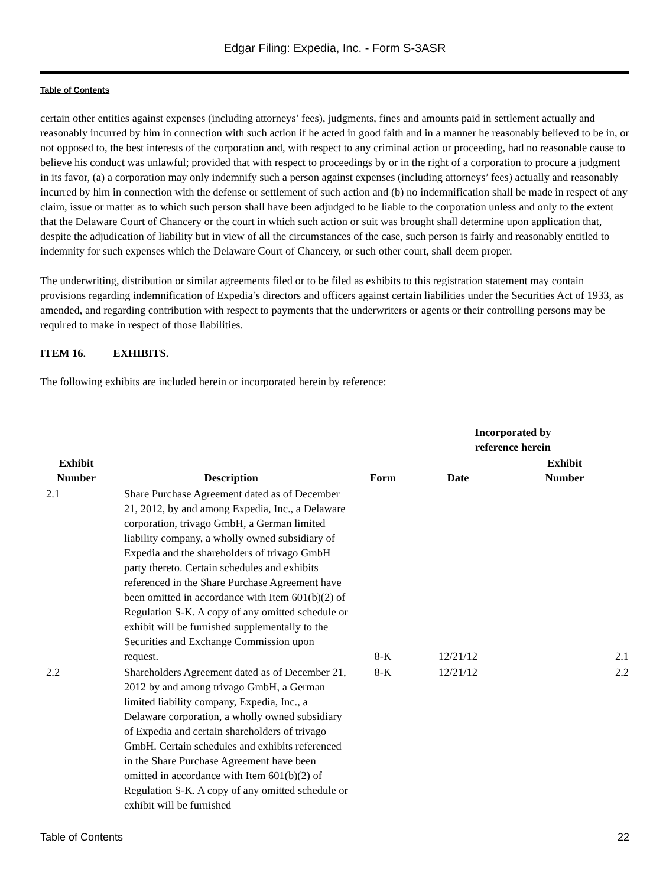Edgar Filing: Expedia, Inc. - Form S-3ASR
Table of Contents
certain other entities against expenses (including attorneys’ fees), judgments, fines and amounts paid in settlement actually and reasonably incurred by him in connection with such action if he acted in good faith and in a manner he reasonably believed to be in, or not opposed to, the best interests of the corporation and, with respect to any criminal action or proceeding, had no reasonable cause to believe his conduct was unlawful; provided that with respect to proceedings by or in the right of a corporation to procure a judgment in its favor, (a) a corporation may only indemnify such a person against expenses (including attorneys’ fees) actually and reasonably incurred by him in connection with the defense or settlement of such action and (b) no indemnification shall be made in respect of any claim, issue or matter as to which such person shall have been adjudged to be liable to the corporation unless and only to the extent that the Delaware Court of Chancery or the court in which such action or suit was brought shall determine upon application that, despite the adjudication of liability but in view of all the circumstances of the case, such person is fairly and reasonably entitled to indemnity for such expenses which the Delaware Court of Chancery, or such other court, shall deem proper.
The underwriting, distribution or similar agreements filed or to be filed as exhibits to this registration statement may contain provisions regarding indemnification of Expedia’s directors and officers against certain liabilities under the Securities Act of 1933, as amended, and regarding contribution with respect to payments that the underwriters or agents or their controlling persons may be required to make in respect of those liabilities.
ITEM 16. EXHIBITS.
The following exhibits are included herein or incorporated herein by reference:
| Exhibit Number | Description | Incorporated by reference herein | | |
| --- | --- | --- | --- | --- |
| | | Form | Date | Exhibit Number |
| 2.1 | Share Purchase Agreement dated as of December 21, 2012, by and among Expedia, Inc., a Delaware corporation, trivago GmbH, a German limited liability company, a wholly owned subsidiary of Expedia and the shareholders of trivago GmbH party thereto. Certain schedules and exhibits referenced in the Share Purchase Agreement have been omitted in accordance with Item 601(b)(2) of Regulation S‑K. A copy of any omitted schedule or exhibit will be furnished supplementally to the Securities and Exchange Commission upon request. | 8-K | 12/21/12 | 2.1 |
| 2.2 | Shareholders Agreement dated as of December 21, 2012 by and among trivago GmbH, a German limited liability company, Expedia, Inc., a Delaware corporation, a wholly owned subsidiary of Expedia and certain shareholders of trivago GmbH. Certain schedules and exhibits referenced in the Share Purchase Agreement have been omitted in accordance with Item 601(b)(2) of Regulation S‑K. A copy of any omitted schedule or exhibit will be furnished | 8-K | 12/21/12 | 2.2 |
Table of Contents 22